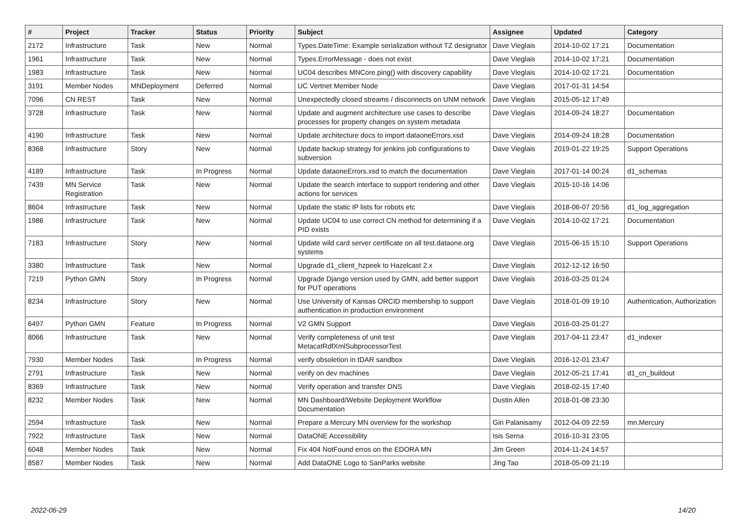| # | Project | Tracker | Status | Priority | Subject | Assignee | Updated | Category |
| --- | --- | --- | --- | --- | --- | --- | --- | --- |
| 2172 | Infrastructure | Task | New | Normal | Types.DateTime: Example serialization without TZ designator | Dave Vieglais | 2014-10-02 17:21 | Documentation |
| 1961 | Infrastructure | Task | New | Normal | Types.ErrorMessage - does not exist | Dave Vieglais | 2014-10-02 17:21 | Documentation |
| 1983 | Infrastructure | Task | New | Normal | UC04 describes MNCore.ping() with discovery capability | Dave Vieglais | 2014-10-02 17:21 | Documentation |
| 3191 | Member Nodes | MNDeployment | Deferred | Normal | UC Vertnet Member Node | Dave Vieglais | 2017-01-31 14:54 | |
| 7096 | CN REST | Task | New | Normal | Unexpectedly closed streams / disconnects on UNM network | Dave Vieglais | 2015-05-12 17:49 | |
| 3728 | Infrastructure | Task | New | Normal | Update and augment architecture use cases to describe processes for property changes on system metadata | Dave Vieglais | 2014-09-24 18:27 | Documentation |
| 4190 | Infrastructure | Task | New | Normal | Update architecture docs to import dataoneErrors.xsd | Dave Vieglais | 2014-09-24 18:28 | Documentation |
| 8368 | Infrastructure | Story | New | Normal | Update backup strategy for jenkins job configurations to subversion | Dave Vieglais | 2019-01-22 19:25 | Support Operations |
| 4189 | Infrastructure | Task | In Progress | Normal | Update dataoneErrors.xsd to match the documentation | Dave Vieglais | 2017-01-14 00:24 | d1_schemas |
| 7439 | MN Service Registration | Task | New | Normal | Update the search interface to support rendering and other actions for services | Dave Vieglais | 2015-10-16 14:06 | |
| 8604 | Infrastructure | Task | New | Normal | Update the static IP lists for robots etc | Dave Vieglais | 2018-06-07 20:56 | d1_log_aggregation |
| 1986 | Infrastructure | Task | New | Normal | Update UC04 to use correct CN method for determining if a PID exists | Dave Vieglais | 2014-10-02 17:21 | Documentation |
| 7183 | Infrastructure | Story | New | Normal | Update wild card server certificate on all test.dataone.org systems | Dave Vieglais | 2015-06-15 15:10 | Support Operations |
| 3380 | Infrastructure | Task | New | Normal | Upgrade d1_client_hzpeek to Hazelcast 2.x | Dave Vieglais | 2012-12-12 16:50 | |
| 7219 | Python GMN | Story | In Progress | Normal | Upgrade Django version used by GMN, add better support for PUT operations | Dave Vieglais | 2016-03-25 01:24 | |
| 8234 | Infrastructure | Story | New | Normal | Use University of Kansas ORCID membership to support authentication in production environment | Dave Vieglais | 2018-01-09 19:10 | Authentication, Authorization |
| 6497 | Python GMN | Feature | In Progress | Normal | V2 GMN Support | Dave Vieglais | 2016-03-25 01:27 | |
| 8066 | Infrastructure | Task | New | Normal | Verify completeness of unit test MetacatRdfXmlSubprocessorTest | Dave Vieglais | 2017-04-11 23:47 | d1_indexer |
| 7930 | Member Nodes | Task | In Progress | Normal | verify obsoletion in tDAR sandbox | Dave Vieglais | 2016-12-01 23:47 | |
| 2791 | Infrastructure | Task | New | Normal | verify on dev machines | Dave Vieglais | 2012-05-21 17:41 | d1_cn_buildout |
| 8369 | Infrastructure | Task | New | Normal | Verify operation and transfer DNS | Dave Vieglais | 2018-02-15 17:40 | |
| 8232 | Member Nodes | Task | New | Normal | MN Dashboard/Website Deployment Workflow Documentation | Dustin Allen | 2018-01-08 23:30 | |
| 2594 | Infrastructure | Task | New | Normal | Prepare a Mercury MN overview for the workshop | Giri Palanisamy | 2012-04-09 22:59 | mn.Mercury |
| 7922 | Infrastructure | Task | New | Normal | DataONE Accessibility | Isis Serna | 2016-10-31 23:05 | |
| 6048 | Member Nodes | Task | New | Normal | Fix 404 NotFound erros on the EDORA MN | Jim Green | 2014-11-24 14:57 | |
| 8587 | Member Nodes | Task | New | Normal | Add DataONE Logo to SanParks website | Jing Tao | 2018-05-09 21:19 | |
2022-06-29 14/20